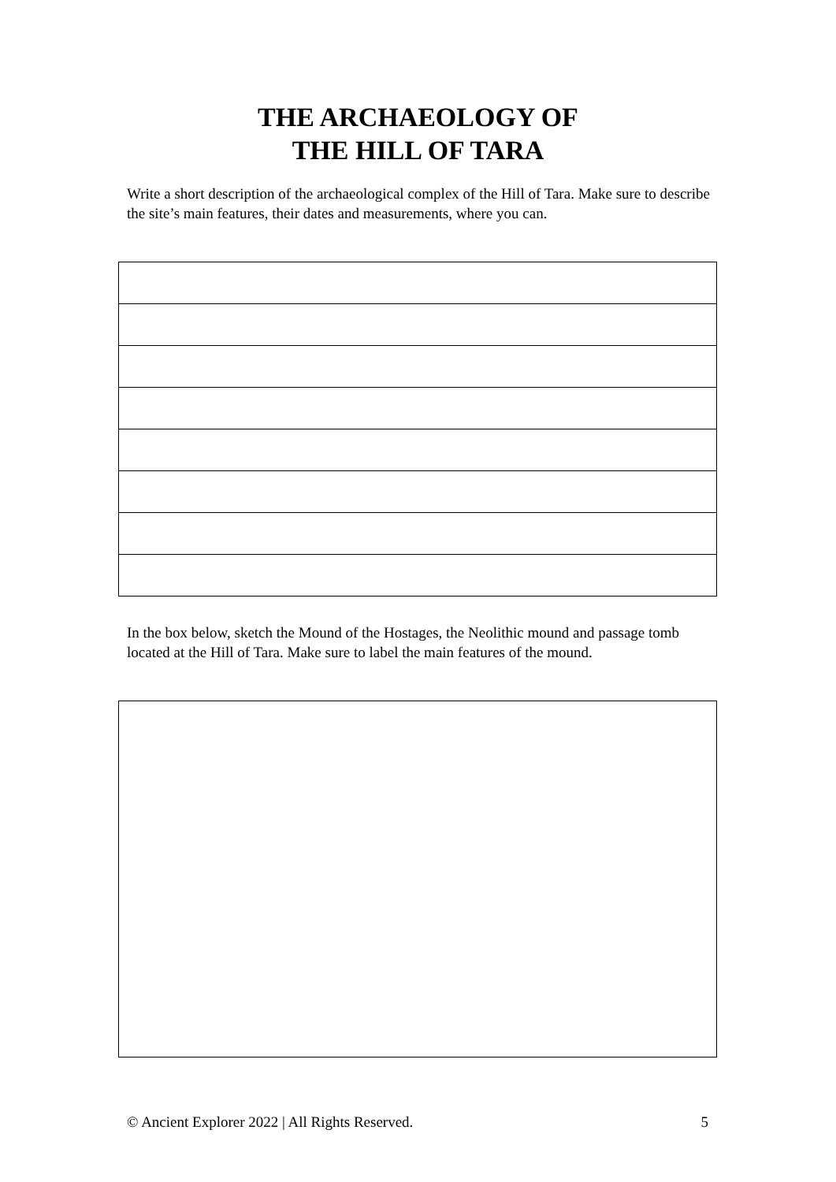THE ARCHAEOLOGY OF
THE HILL OF TARA
Write a short description of the archaeological complex of the Hill of Tara. Make sure to describe the site’s main features, their dates and measurements, where you can.
In the box below, sketch the Mound of the Hostages, the Neolithic mound and passage tomb located at the Hill of Tara. Make sure to label the main features of the mound.
© Ancient Explorer 2022 | All Rights Reserved. 5